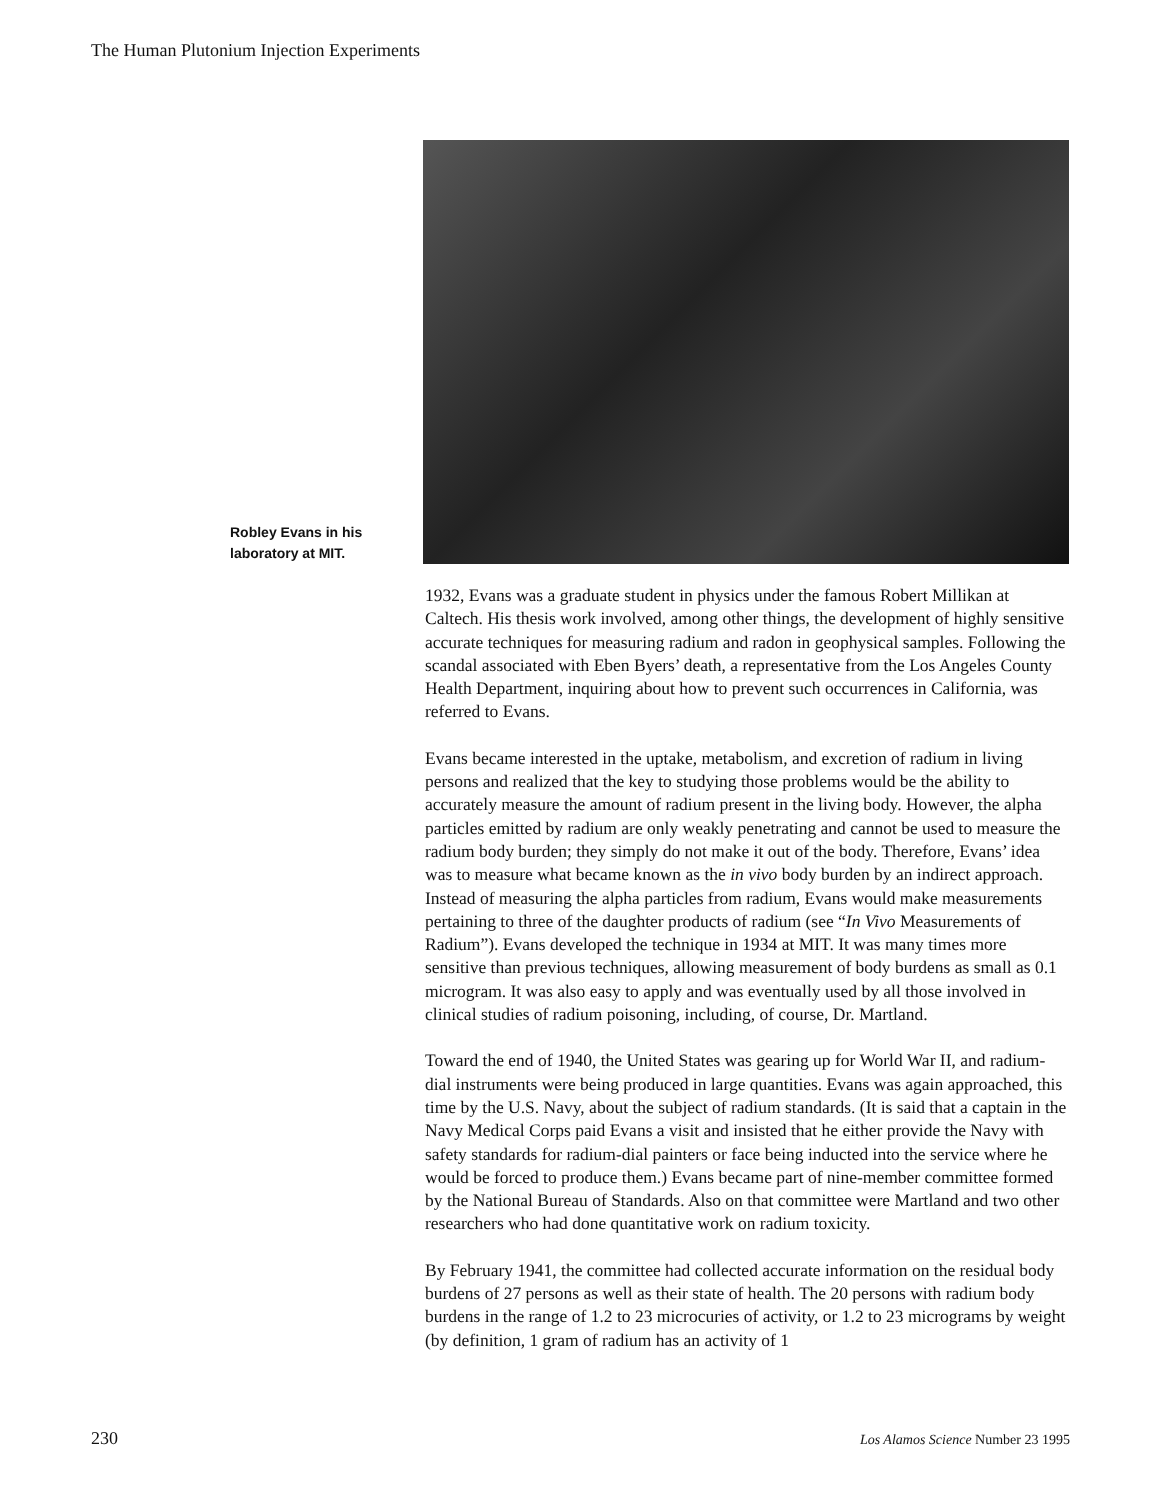The Human Plutonium Injection Experiments
Robley Evans in his laboratory at MIT.
1932, Evans was a graduate student in physics under the famous Robert Millikan at Caltech. His thesis work involved, among other things, the development of highly sensitive accurate techniques for measuring radium and radon in geophysical samples. Following the scandal associated with Eben Byers’ death, a representative from the Los Angeles County Health Department, inquiring about how to prevent such occurrences in California, was referred to Evans.
Evans became interested in the uptake, metabolism, and excretion of radium in living persons and realized that the key to studying those problems would be the ability to accurately measure the amount of radium present in the living body. However, the alpha particles emitted by radium are only weakly penetrating and cannot be used to measure the radium body burden; they simply do not make it out of the body. Therefore, Evans’ idea was to measure what became known as the in vivo body burden by an indirect approach. Instead of measuring the alpha particles from radium, Evans would make measurements pertaining to three of the daughter products of radium (see “In Vivo Measurements of Radium”). Evans developed the technique in 1934 at MIT. It was many times more sensitive than previous techniques, allowing measurement of body burdens as small as 0.1 microgram. It was also easy to apply and was eventually used by all those involved in clinical studies of radium poisoning, including, of course, Dr. Martland.
Toward the end of 1940, the United States was gearing up for World War II, and radium-dial instruments were being produced in large quantities. Evans was again approached, this time by the U.S. Navy, about the subject of radium standards. (It is said that a captain in the Navy Medical Corps paid Evans a visit and insisted that he either provide the Navy with safety standards for radium-dial painters or face being inducted into the service where he would be forced to produce them.) Evans became part of nine-member committee formed by the National Bureau of Standards. Also on that committee were Martland and two other researchers who had done quantitative work on radium toxicity.
By February 1941, the committee had collected accurate information on the residual body burdens of 27 persons as well as their state of health. The 20 persons with radium body burdens in the range of 1.2 to 23 microcuries of activity, or 1.2 to 23 micrograms by weight (by definition, 1 gram of radium has an activity of 1
230 Los Alamos Science Number 23 1995